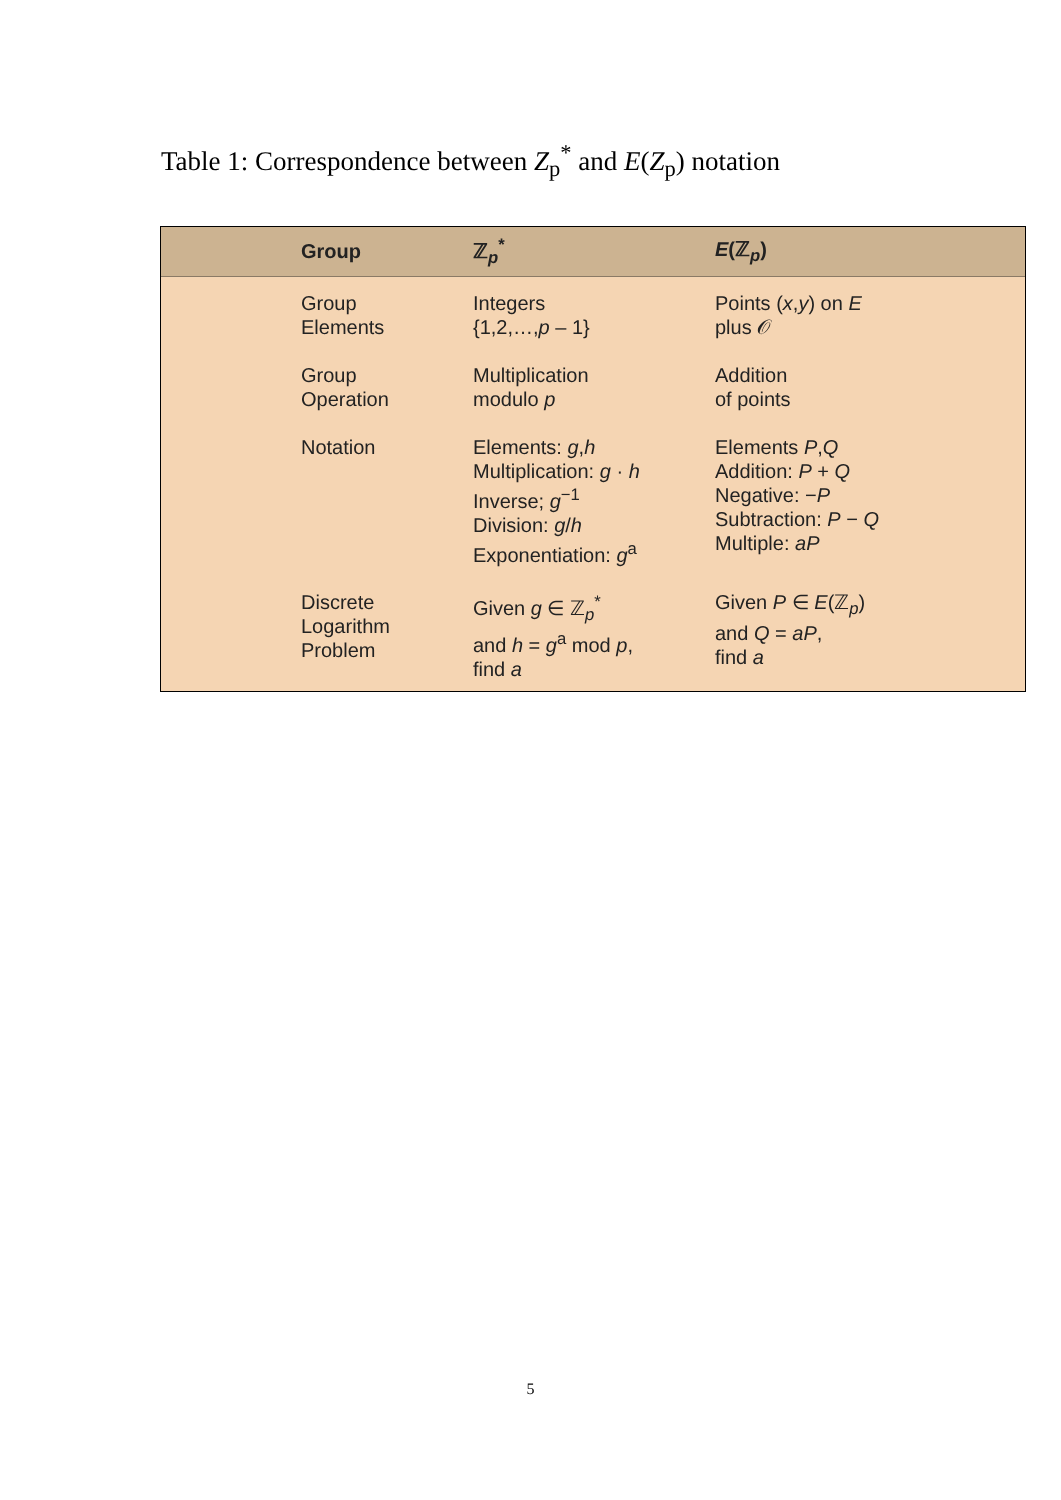Table 1: Correspondence between Z<sub>p</sub><sup>*</sup> and E(Z<sub>p</sub>) notation
| Group | ℤ<sub>p</sub><sup>*</sup> | E (ℤ<sub>p</sub>) |
| --- | --- | --- |
| Group Elements | Integers {1,2,…, p – 1} | Points ( x , y ) on E plus 𝒪 |
| Group Operation | Multiplication modulo p | Addition of points |
| Notation | Elements: g , h Multiplication: g · h Inverse; g<sup>−1</sup> Division: g / h Exponentiation: g<sup>a</sup> | Elements P , Q Addition: P + Q Negative: − P Subtraction: P − Q Multiple: aP |
| Discrete Logarithm Problem | Given g ∈ ℤ<sub>p</sub><sup>*</sup> and h = g<sup>a</sup> mod p , find a | Given P ∈ E (ℤ<sub>p</sub>) and Q = aP , find a |
5